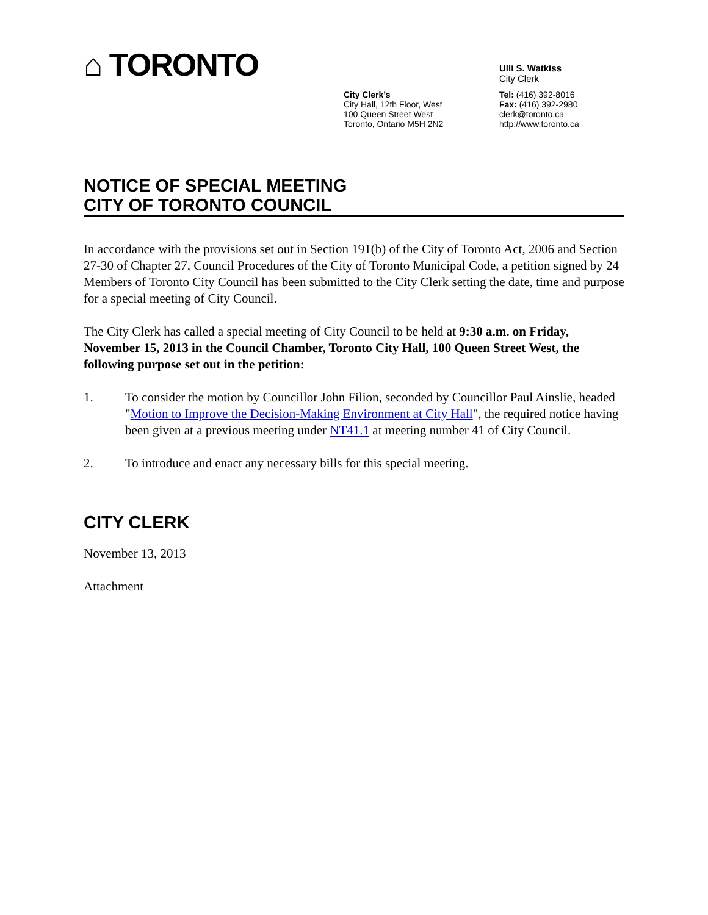⌂ TORONTO
Ulli S. Watkiss
City Clerk
City Clerk’s
City Hall, 12th Floor, West
100 Queen Street West
Toronto, Ontario M5H 2N2
Tel: (416) 392-8016
Fax: (416) 392-2980
clerk@toronto.ca
http://www.toronto.ca
NOTICE OF SPECIAL MEETING
CITY OF TORONTO COUNCIL
In accordance with the provisions set out in Section 191(b) of the City of Toronto Act, 2006 and Section 27-30 of Chapter 27, Council Procedures of the City of Toronto Municipal Code, a petition signed by 24 Members of Toronto City Council has been submitted to the City Clerk setting the date, time and purpose for a special meeting of City Council.
The City Clerk has called a special meeting of City Council to be held at 9:30 a.m. on Friday, November 15, 2013 in the Council Chamber, Toronto City Hall, 100 Queen Street West, the following purpose set out in the petition:
1. To consider the motion by Councillor John Filion, seconded by Councillor Paul Ainslie, headed "Motion to Improve the Decision-Making Environment at City Hall", the required notice having been given at a previous meeting under NT41.1 at meeting number 41 of City Council.
2. To introduce and enact any necessary bills for this special meeting.
CITY CLERK
November 13, 2013
Attachment